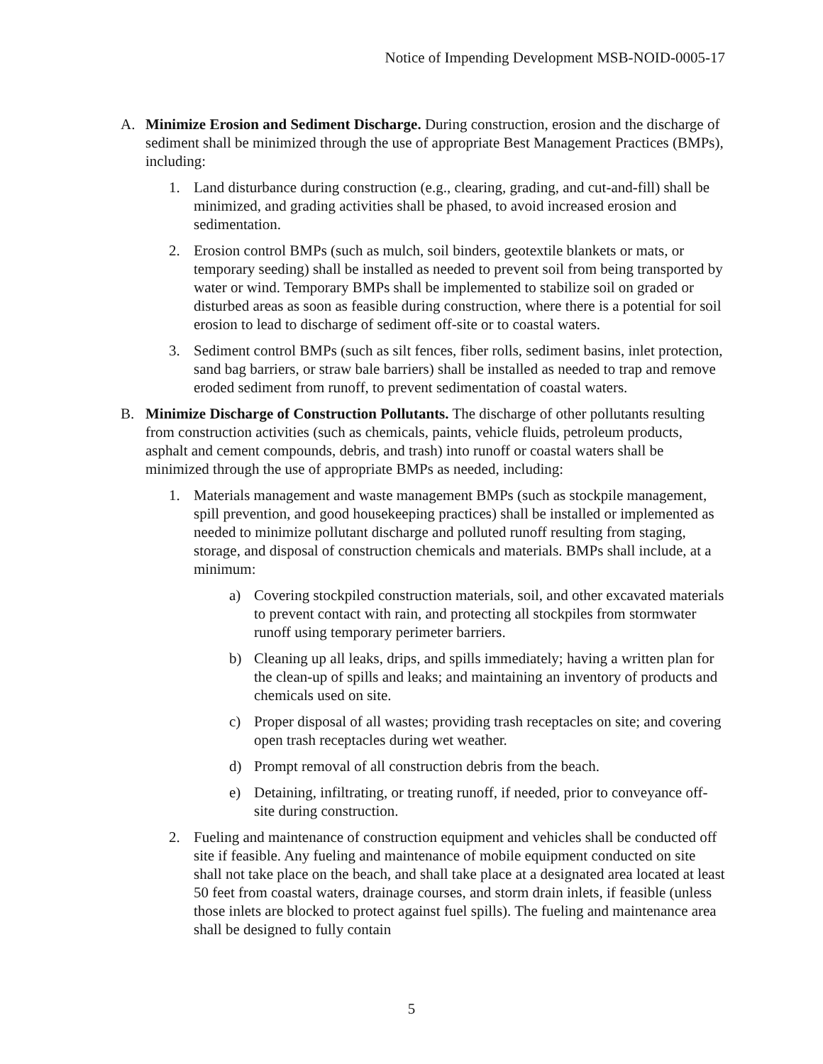Notice of Impending Development MSB-NOID-0005-17
A. Minimize Erosion and Sediment Discharge. During construction, erosion and the discharge of sediment shall be minimized through the use of appropriate Best Management Practices (BMPs), including:
1. Land disturbance during construction (e.g., clearing, grading, and cut-and-fill) shall be minimized, and grading activities shall be phased, to avoid increased erosion and sedimentation.
2. Erosion control BMPs (such as mulch, soil binders, geotextile blankets or mats, or temporary seeding) shall be installed as needed to prevent soil from being transported by water or wind. Temporary BMPs shall be implemented to stabilize soil on graded or disturbed areas as soon as feasible during construction, where there is a potential for soil erosion to lead to discharge of sediment off-site or to coastal waters.
3. Sediment control BMPs (such as silt fences, fiber rolls, sediment basins, inlet protection, sand bag barriers, or straw bale barriers) shall be installed as needed to trap and remove eroded sediment from runoff, to prevent sedimentation of coastal waters.
B. Minimize Discharge of Construction Pollutants. The discharge of other pollutants resulting from construction activities (such as chemicals, paints, vehicle fluids, petroleum products, asphalt and cement compounds, debris, and trash) into runoff or coastal waters shall be minimized through the use of appropriate BMPs as needed, including:
1. Materials management and waste management BMPs (such as stockpile management, spill prevention, and good housekeeping practices) shall be installed or implemented as needed to minimize pollutant discharge and polluted runoff resulting from staging, storage, and disposal of construction chemicals and materials. BMPs shall include, at a minimum:
a) Covering stockpiled construction materials, soil, and other excavated materials to prevent contact with rain, and protecting all stockpiles from stormwater runoff using temporary perimeter barriers.
b) Cleaning up all leaks, drips, and spills immediately; having a written plan for the clean-up of spills and leaks; and maintaining an inventory of products and chemicals used on site.
c) Proper disposal of all wastes; providing trash receptacles on site; and covering open trash receptacles during wet weather.
d) Prompt removal of all construction debris from the beach.
e) Detaining, infiltrating, or treating runoff, if needed, prior to conveyance off-site during construction.
2. Fueling and maintenance of construction equipment and vehicles shall be conducted off site if feasible. Any fueling and maintenance of mobile equipment conducted on site shall not take place on the beach, and shall take place at a designated area located at least 50 feet from coastal waters, drainage courses, and storm drain inlets, if feasible (unless those inlets are blocked to protect against fuel spills). The fueling and maintenance area shall be designed to fully contain
5